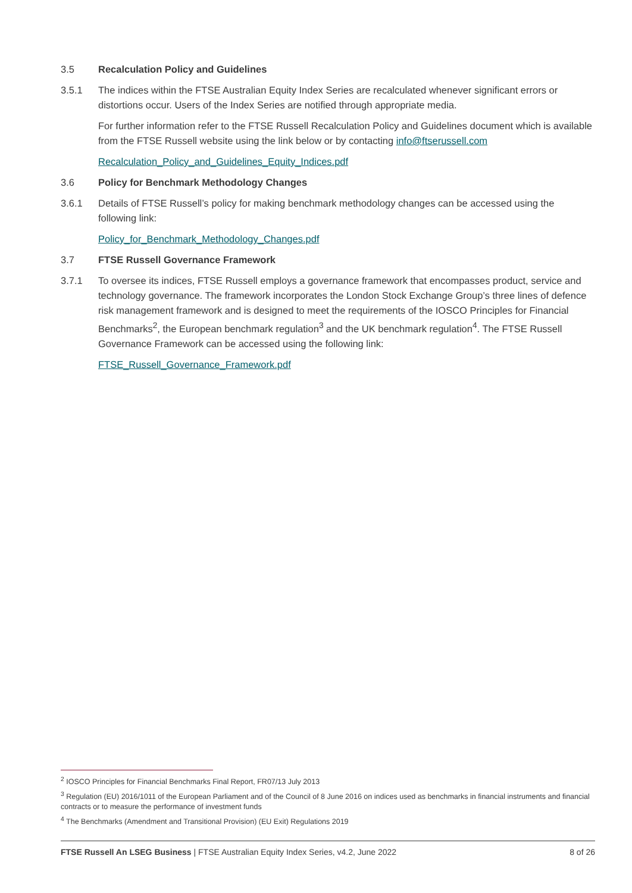3.5 Recalculation Policy and Guidelines
3.5.1 The indices within the FTSE Australian Equity Index Series are recalculated whenever significant errors or distortions occur. Users of the Index Series are notified through appropriate media.
For further information refer to the FTSE Russell Recalculation Policy and Guidelines document which is available from the FTSE Russell website using the link below or by contacting info@ftserussell.com
Recalculation_Policy_and_Guidelines_Equity_Indices.pdf
3.6 Policy for Benchmark Methodology Changes
3.6.1 Details of FTSE Russell’s policy for making benchmark methodology changes can be accessed using the following link:
Policy_for_Benchmark_Methodology_Changes.pdf
3.7 FTSE Russell Governance Framework
3.7.1 To oversee its indices, FTSE Russell employs a governance framework that encompasses product, service and technology governance. The framework incorporates the London Stock Exchange Group’s three lines of defence risk management framework and is designed to meet the requirements of the IOSCO Principles for Financial Benchmarks<sup>2</sup>, the European benchmark regulation<sup>3</sup> and the UK benchmark regulation<sup>4</sup>. The FTSE Russell Governance Framework can be accessed using the following link:
FTSE_Russell_Governance_Framework.pdf
<sup>2</sup> IOSCO Principles for Financial Benchmarks Final Report, FR07/13 July 2013
<sup>3</sup> Regulation (EU) 2016/1011 of the European Parliament and of the Council of 8 June 2016 on indices used as benchmarks in financial instruments and financial contracts or to measure the performance of investment funds
<sup>4</sup> The Benchmarks (Amendment and Transitional Provision) (EU Exit) Regulations 2019
FTSE Russell An LSEG Business | FTSE Australian Equity Index Series, v4.2, June 2022 8 of 26